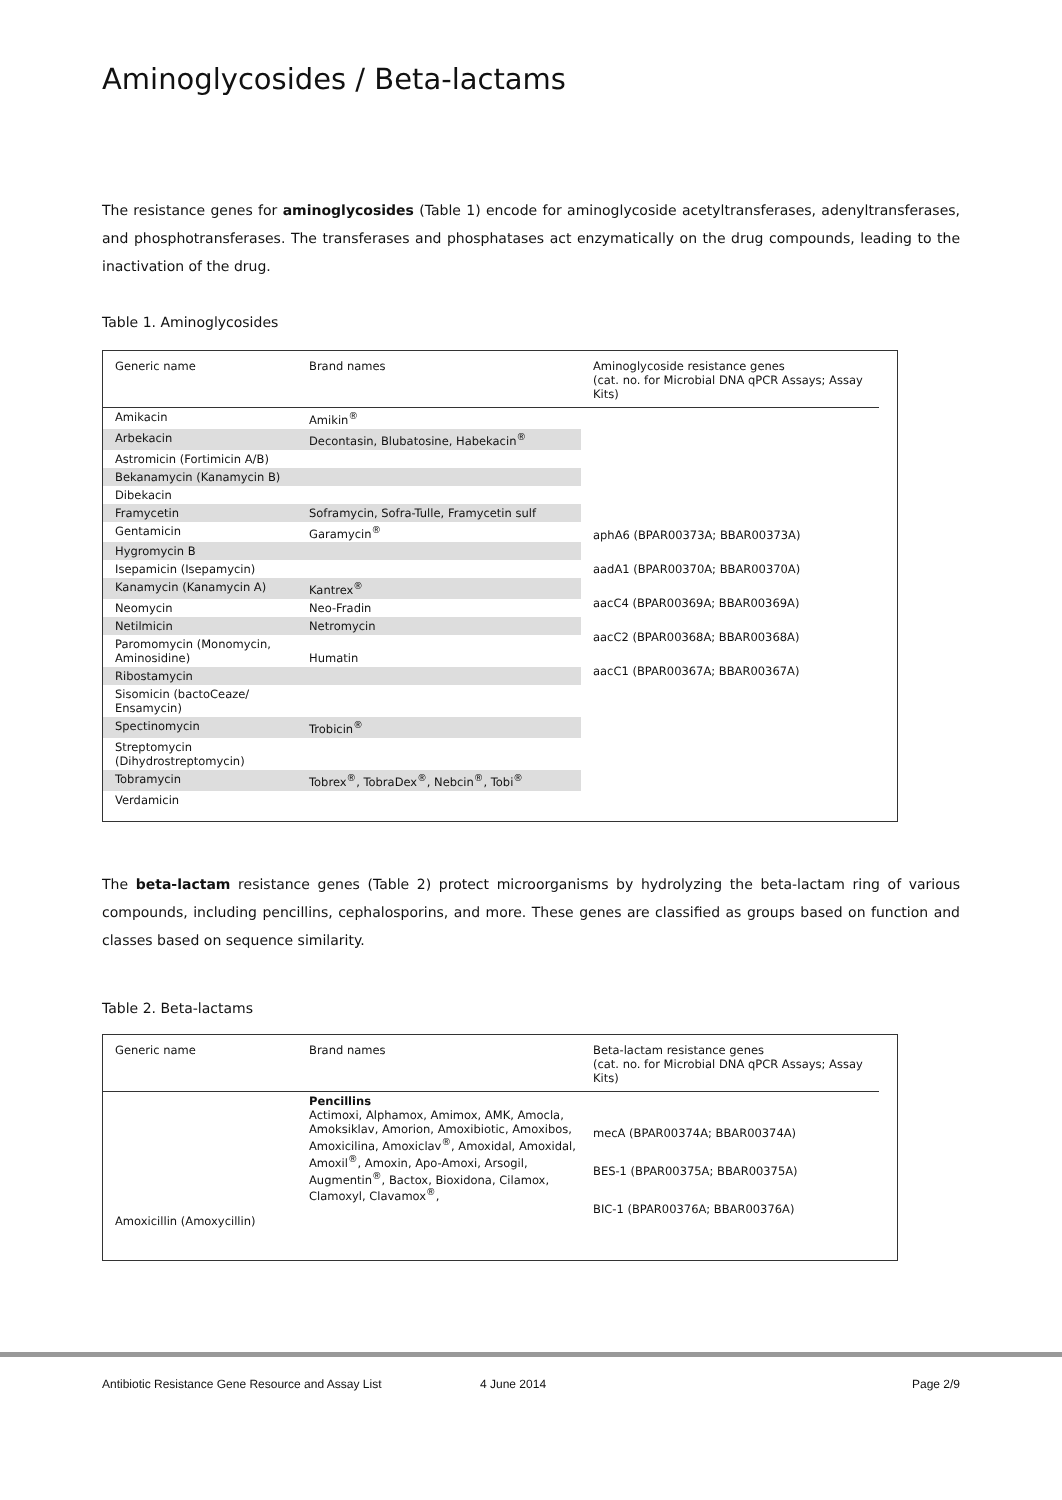Aminoglycosides / Beta-lactams
The resistance genes for aminoglycosides (Table 1) encode for aminoglycoside acetyltransferases, adenyltransferases, and phosphotransferases. The transferases and phosphatases act enzymatically on the drug compounds, leading to the inactivation of the drug.
Table 1. Aminoglycosides
| Generic name | Brand names | Aminoglycoside resistance genes (cat. no. for Microbial DNA qPCR Assays; Assay Kits) |
| --- | --- | --- |
| Amikacin | Amikin<sup>®</sup> | aphA6 (BPAR00373A; BBAR00373A) aadA1 (BPAR00370A; BBAR00370A) aacC4 (BPAR00369A; BBAR00369A) aacC2 (BPAR00368A; BBAR00368A) aacC1 (BPAR00367A; BBAR00367A) |
| Arbekacin | Decontasin, Blubatosine, Habekacin<sup>®</sup> | |
| Astromicin (Fortimicin A/B) | | |
| Bekanamycin (Kanamycin B) | | |
| Dibekacin | | |
| Framycetin | Soframycin, Sofra-Tulle, Framycetin sulf | |
| Gentamicin | Garamycin<sup>®</sup> | |
| Hygromycin B | | |
| Isepamicin (Isepamycin) | | |
| Kanamycin (Kanamycin A) | Kantrex<sup>®</sup> | |
| Neomycin | Neo-Fradin | |
| Netilmicin | Netromycin | |
| Paromomycin (Monomycin, Aminosidine) | Humatin | |
| Ribostamycin | | |
| Sisomicin (bactoCeaze/ Ensamycin) | | |
| Spectinomycin | Trobicin<sup>®</sup> | |
| Streptomycin (Dihydrostreptomycin) | | |
| Tobramycin | Tobrex<sup>®</sup>, TobraDex<sup>®</sup>, Nebcin<sup>®</sup>, Tobi<sup>®</sup> | |
| Verdamicin | | |
The beta-lactam resistance genes (Table 2) protect microorganisms by hydrolyzing the beta-lactam ring of various compounds, including pencillins, cephalosporins, and more. These genes are classified as groups based on function and classes based on sequence similarity.
Table 2. Beta-lactams
| Generic name | Brand names | Beta-lactam resistance genes (cat. no. for Microbial DNA qPCR Assays; Assay Kits) |
| --- | --- | --- |
| Amoxicillin (Amoxycillin) | Pencillins Actimoxi, Alphamox, Amimox, AMK, Amocla, Amoksiklav, Amorion, Amoxibiotic, Amoxibos, Amoxicilina, Amoxiclav<sup>®</sup>, Amoxidal, Amoxidal, Amoxil<sup>®</sup>, Amoxin, Apo-Amoxi, Arsogil, Augmentin<sup>®</sup>, Bactox, Bioxidona, Cilamox, Clamoxyl, Clavamox<sup>®</sup>, | mecA (BPAR00374A; BBAR00374A) BES-1 (BPAR00375A; BBAR00375A) BIC-1 (BPAR00376A; BBAR00376A) |
Antibiotic Resistance Gene Resource and Assay List 4 June 2014 Page 2/9